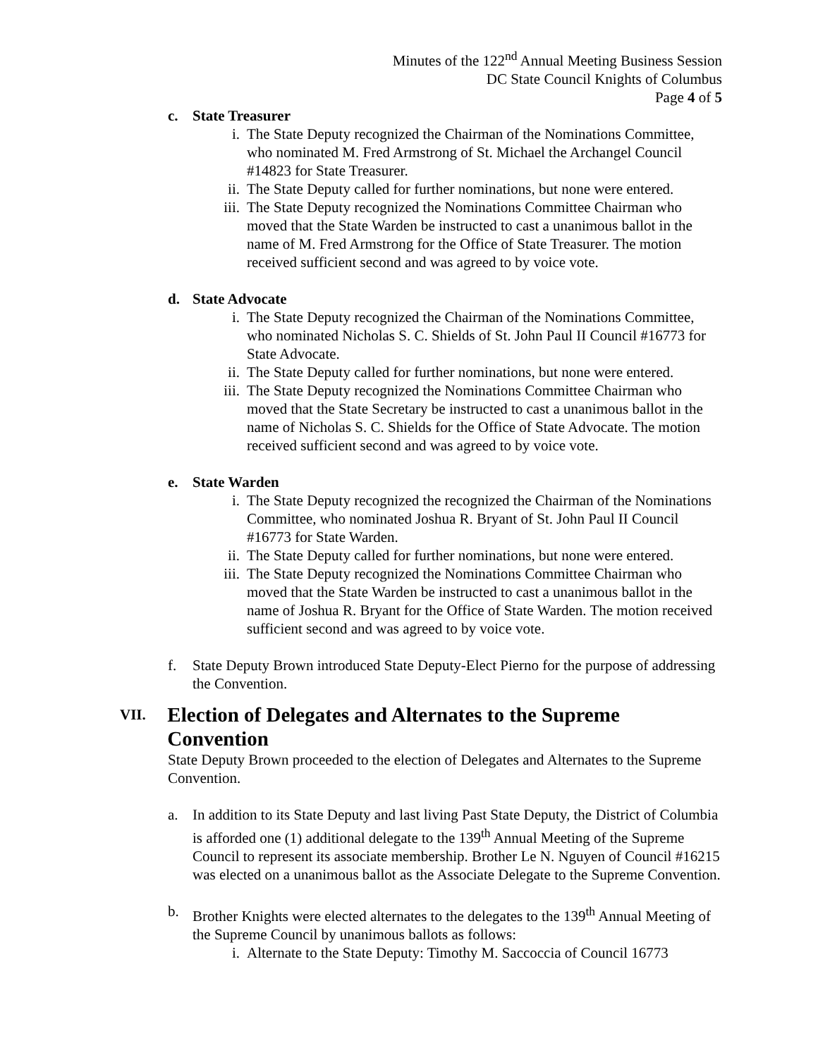Minutes of the 122<sup>nd</sup> Annual Meeting Business Session
DC State Council Knights of Columbus
Page 4 of 5
c. State Treasurer
i. The State Deputy recognized the Chairman of the Nominations Committee, who nominated M. Fred Armstrong of St. Michael the Archangel Council #14823 for State Treasurer.
ii. The State Deputy called for further nominations, but none were entered.
iii. The State Deputy recognized the Nominations Committee Chairman who moved that the State Warden be instructed to cast a unanimous ballot in the name of M. Fred Armstrong for the Office of State Treasurer. The motion received sufficient second and was agreed to by voice vote.
d. State Advocate
i. The State Deputy recognized the Chairman of the Nominations Committee, who nominated Nicholas S. C. Shields of St. John Paul II Council #16773 for State Advocate.
ii. The State Deputy called for further nominations, but none were entered.
iii. The State Deputy recognized the Nominations Committee Chairman who moved that the State Secretary be instructed to cast a unanimous ballot in the name of Nicholas S. C. Shields for the Office of State Advocate. The motion received sufficient second and was agreed to by voice vote.
e. State Warden
i. The State Deputy recognized the recognized the Chairman of the Nominations Committee, who nominated Joshua R. Bryant of St. John Paul II Council #16773 for State Warden.
ii. The State Deputy called for further nominations, but none were entered.
iii. The State Deputy recognized the Nominations Committee Chairman who moved that the State Warden be instructed to cast a unanimous ballot in the name of Joshua R. Bryant for the Office of State Warden. The motion received sufficient second and was agreed to by voice vote.
f. State Deputy Brown introduced State Deputy-Elect Pierno for the purpose of addressing the Convention.
VII. Election of Delegates and Alternates to the Supreme Convention
State Deputy Brown proceeded to the election of Delegates and Alternates to the Supreme Convention.
a. In addition to its State Deputy and last living Past State Deputy, the District of Columbia is afforded one (1) additional delegate to the 139<sup>th</sup> Annual Meeting of the Supreme Council to represent its associate membership. Brother Le N. Nguyen of Council #16215 was elected on a unanimous ballot as the Associate Delegate to the Supreme Convention.
b. Brother Knights were elected alternates to the delegates to the 139<sup>th</sup> Annual Meeting of the Supreme Council by unanimous ballots as follows:
i. Alternate to the State Deputy: Timothy M. Saccoccia of Council 16773